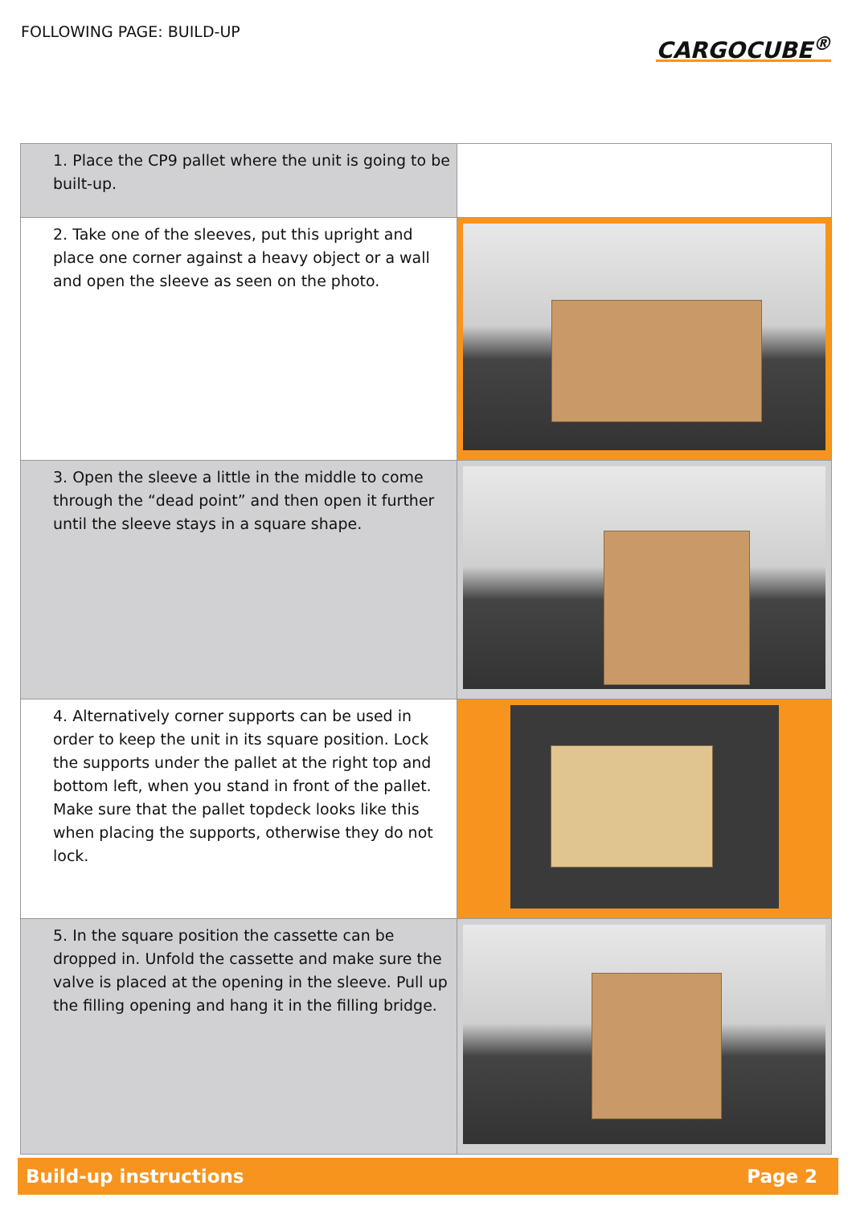FOLLOWING PAGE: BUILD-UP
CARGOCUBE<sup>®</sup>
| 1. Place the CP9 pallet where the unit is going to be built-up. | |
| 2. Take one of the sleeves, put this upright and place one corner against a heavy object or a wall and open the sleeve as seen on the photo. | |
| 3. Open the sleeve a little in the middle to come through the “dead point” and then open it further until the sleeve stays in a square shape. | |
| 4. Alternatively corner supports can be used in order to keep the unit in its square position. Lock the supports under the pallet at the right top and bottom left, when you stand in front of the pallet. Make sure that the pallet topdeck looks like this when placing the supports, otherwise they do not lock. | |
| 5. In the square position the cassette can be dropped in. Unfold the cassette and make sure the valve is placed at the opening in the sleeve. Pull up the filling opening and hang it in the filling bridge. | |
Build-up instructions Page 2